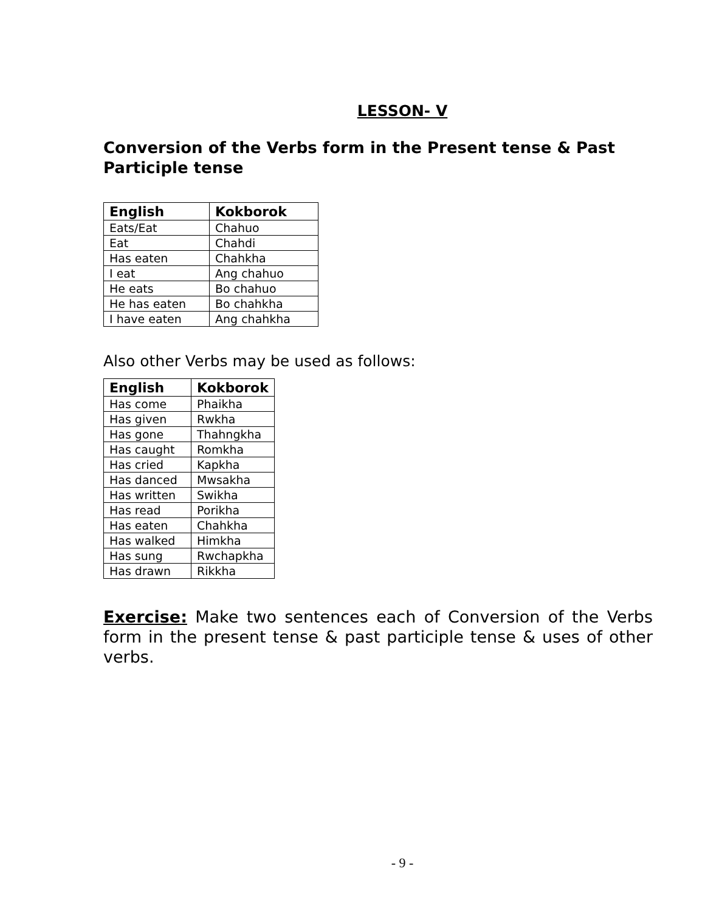LESSON- V
Conversion of the Verbs form in the Present tense & Past Participle tense
| English | Kokborok |
| --- | --- |
| Eats/Eat | Chahuo |
| Eat | Chahdi |
| Has eaten | Chahkha |
| I eat | Ang chahuo |
| He eats | Bo chahuo |
| He has eaten | Bo chahkha |
| I have eaten | Ang chahkha |
Also other Verbs may be used as follows:
| English | Kokborok |
| --- | --- |
| Has come | Phaikha |
| Has given | Rwkha |
| Has gone | Thahngkha |
| Has caught | Romkha |
| Has cried | Kapkha |
| Has danced | Mwsakha |
| Has written | Swikha |
| Has read | Porikha |
| Has eaten | Chahkha |
| Has walked | Himkha |
| Has sung | Rwchapkha |
| Has drawn | Rikkha |
Exercise: Make two sentences each of Conversion of the Verbs form in the present tense & past participle tense & uses of other verbs.
- 9 -